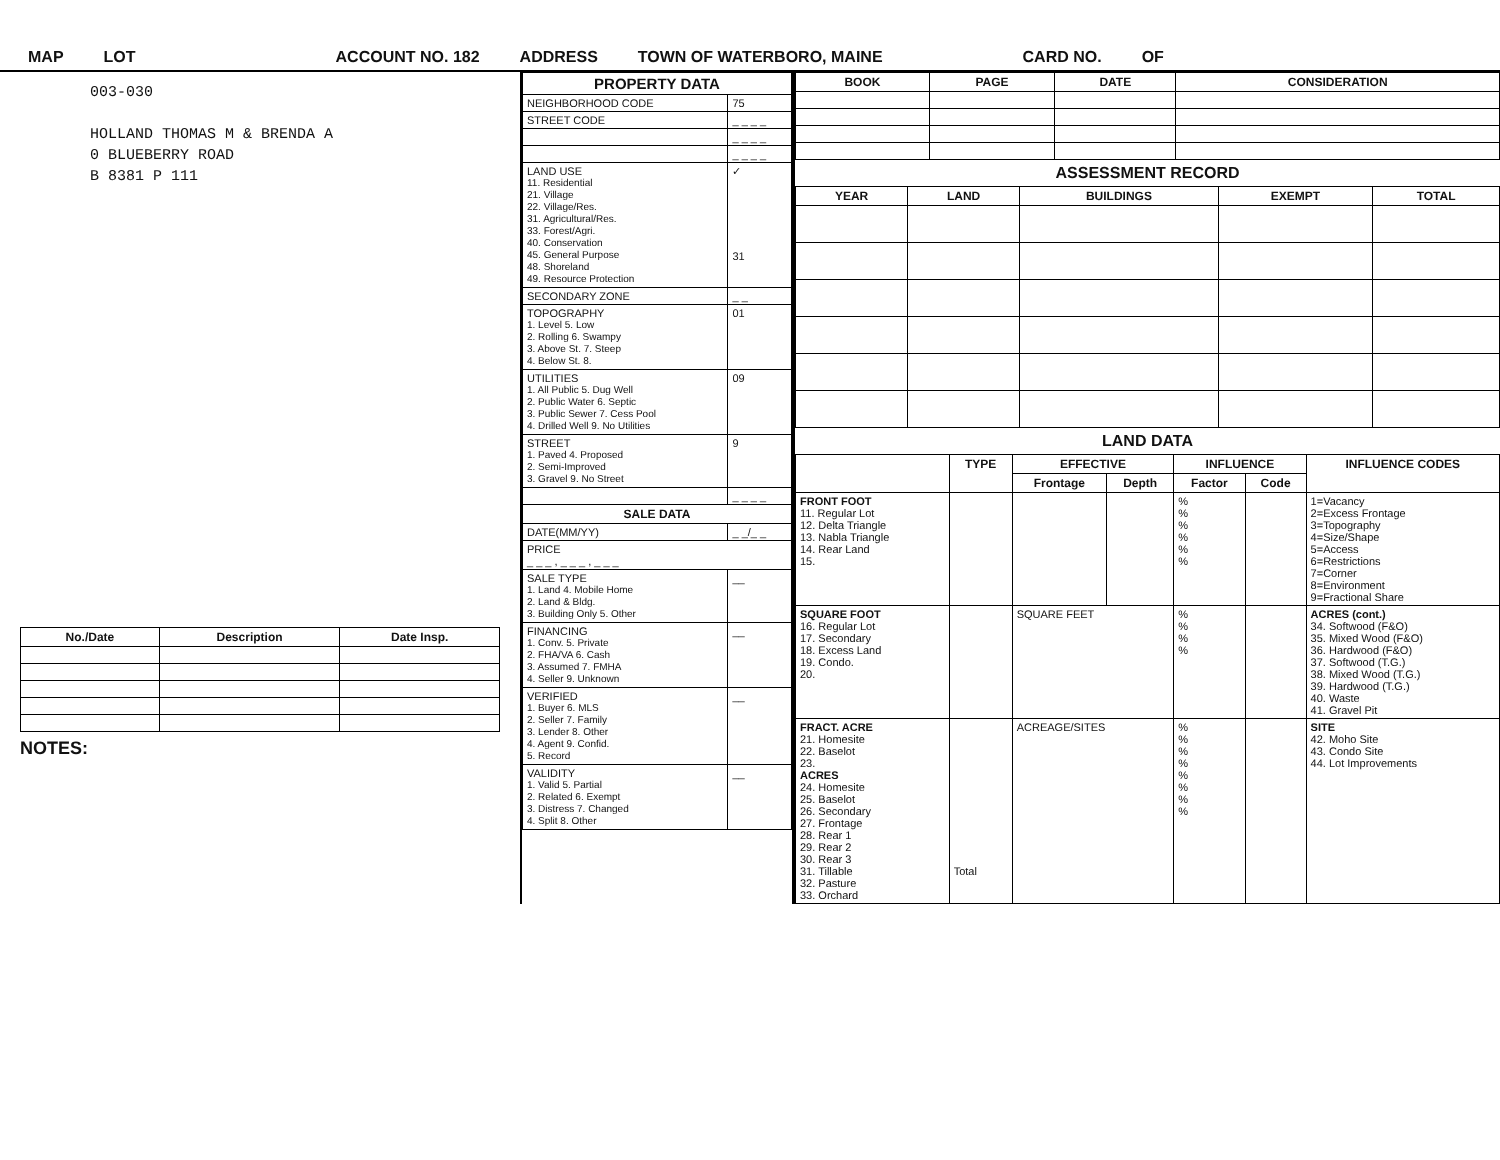MAP LOT ACCOUNT NO. 182 ADDRESS TOWN OF WATERBORO, MAINE CARD NO. OF
003-030
HOLLAND THOMAS M & BRENDA A
0 BLUEBERRY ROAD
B 8381 P 111
| No./Date | Description | Date Insp. |
| --- | --- | --- |
NOTES:
| PROPERTY DATA | |
| --- | --- |
| NEIGHBORHOOD CODE | 75 |
| STREET CODE | _ _ _ _ |
| | _ _ _ _ |
| | _ _ _ _ |
| LAND USE 11. Residential 21. Village 22. Village/Res. 31. Agricultural/Res. 33. Forest/Agri. 40. Conservation 45. General Purpose 48. Shoreland 49. Resource Protection | ✓ 31 |
| SECONDARY ZONE | _ _ |
| TOPOGRAPHY 1. Level 5. Low 2. Rolling 6. Swampy 3. Above St. 7. Steep 4. Below St. 8. | 01 |
| UTILITIES 1. All Public 5. Dug Well 2. Public Water 6. Septic 3. Public Sewer 7. Cess Pool 4. Drilled Well 9. No Utilities | 09 |
| STREET 1. Paved 4. Proposed 2. Semi-Improved 3. Gravel 9. No Street | 9 |
| | _ _ _ _ |
| SALE DATA | |
| DATE(MM/YY) | _ _/_ _ |
| PRICE _ _ _ , _ _ _ , _ _ _ | |
| SALE TYPE 1. Land 4. Mobile Home 2. Land & Bldg. 3. Building Only 5. Other | __ |
| FINANCING 1. Conv. 5. Private 2. FHA/VA 6. Cash 3. Assumed 7. FMHA 4. Seller 9. Unknown | __ |
| VERIFIED 1. Buyer 6. MLS 2. Seller 7. Family 3. Lender 8. Other 4. Agent 9. Confid. 5. Record | __ |
| VALIDITY 1. Valid 5. Partial 2. Related 6. Exempt 3. Distress 7. Changed 4. Split 8. Other | __ |
| BOOK | PAGE | DATE | CONSIDERATION |
| --- | --- | --- | --- |
ASSESSMENT RECORD
| YEAR | LAND | BUILDINGS | EXEMPT | TOTAL |
| --- | --- | --- | --- | --- |
LAND DATA
| | TYPE | EFFECTIVE | | INFLUENCE | | INFLUENCE CODES |
| --- | --- | --- | --- | --- | --- | --- |
| | | Frontage | Depth | Factor | Code | |
| FRONT FOOT 11. Regular Lot 12. Delta Triangle 13. Nabla Triangle 14. Rear Land 15. | | | | % % % % % % | | 1=Vacancy 2=Excess Frontage 3=Topography 4=Size/Shape 5=Access 6=Restrictions 7=Corner 8=Environment 9=Fractional Share |
| SQUARE FOOT 16. Regular Lot 17. Secondary 18. Excess Land 19. Condo. 20. | | SQUARE FEET | | % % % % | | ACRES (cont.) 34. Softwood (F&O) 35. Mixed Wood (F&O) 36. Hardwood (F&O) 37. Softwood (T.G.) 38. Mixed Wood (T.G.) 39. Hardwood (T.G.) 40. Waste 41. Gravel Pit |
| FRACT. ACRE 21. Homesite 22. Baselot 23. ACRES 24. Homesite 25. Baselot 26. Secondary 27. Frontage 28. Rear 1 29. Rear 2 30. Rear 3 31. Tillable 32. Pasture 33. Orchard | Total | ACREAGE/SITES | | % % % % % % % % | | SITE 42. Moho Site 43. Condo Site 44. Lot Improvements |